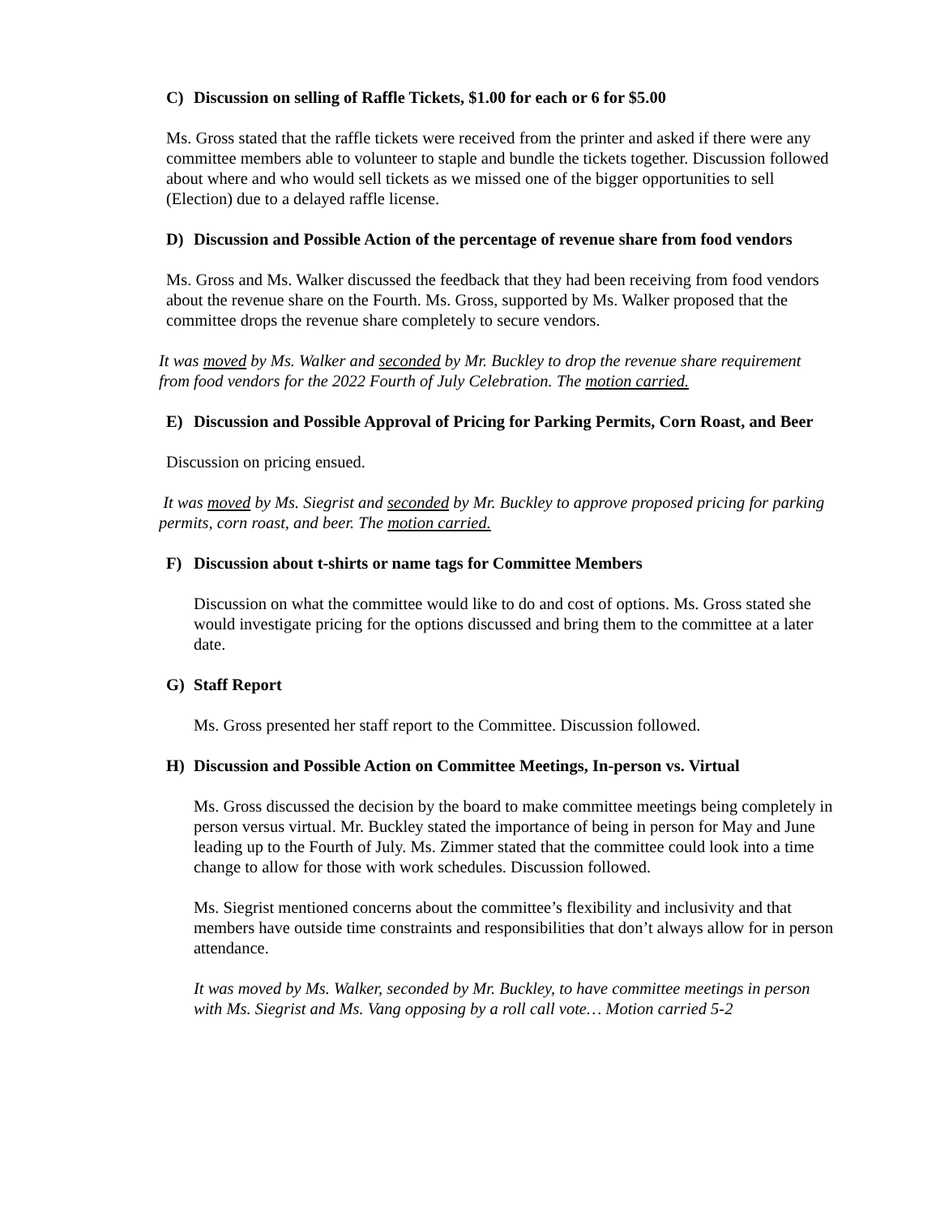C) Discussion on selling of Raffle Tickets, $1.00 for each or 6 for $5.00
Ms. Gross stated that the raffle tickets were received from the printer and asked if there were any committee members able to volunteer to staple and bundle the tickets together. Discussion followed about where and who would sell tickets as we missed one of the bigger opportunities to sell (Election) due to a delayed raffle license.
D) Discussion and Possible Action of the percentage of revenue share from food vendors
Ms. Gross and Ms. Walker discussed the feedback that they had been receiving from food vendors about the revenue share on the Fourth. Ms. Gross, supported by Ms. Walker proposed that the committee drops the revenue share completely to secure vendors.
It was moved by Ms. Walker and seconded by Mr. Buckley to drop the revenue share requirement from food vendors for the 2022 Fourth of July Celebration. The motion carried.
E) Discussion and Possible Approval of Pricing for Parking Permits, Corn Roast, and Beer
Discussion on pricing ensued.
It was moved by Ms. Siegrist and seconded by Mr. Buckley to approve proposed pricing for parking permits, corn roast, and beer. The motion carried.
F) Discussion about t-shirts or name tags for Committee Members
Discussion on what the committee would like to do and cost of options. Ms. Gross stated she would investigate pricing for the options discussed and bring them to the committee at a later date.
G) Staff Report
Ms. Gross presented her staff report to the Committee. Discussion followed.
H) Discussion and Possible Action on Committee Meetings, In-person vs. Virtual
Ms. Gross discussed the decision by the board to make committee meetings being completely in person versus virtual. Mr. Buckley stated the importance of being in person for May and June leading up to the Fourth of July. Ms. Zimmer stated that the committee could look into a time change to allow for those with work schedules. Discussion followed.
Ms. Siegrist mentioned concerns about the committee’s flexibility and inclusivity and that members have outside time constraints and responsibilities that don’t always allow for in person attendance.
It was moved by Ms. Walker, seconded by Mr. Buckley, to have committee meetings in person with Ms. Siegrist and Ms. Vang opposing by a roll call vote… Motion carried 5-2